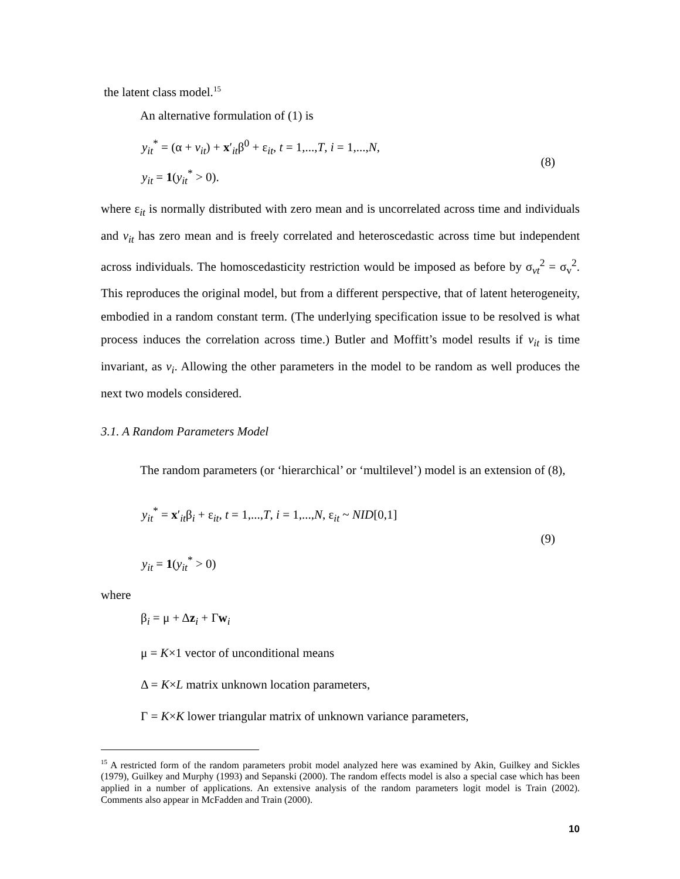the latent class model.<sup>15</sup>
An alternative formulation of (1) is
y<sub>it</sub><sup>*</sup> = (α + v<sub>it</sub>) + x′<sub>it</sub>β<sup>0</sup> + ε<sub>it</sub>, t = 1,...,T, i = 1,...,N,
y<sub>it</sub> = 1(y<sub>it</sub><sup>*</sup> > 0).
(8)
where ε<sub>it</sub> is normally distributed with zero mean and is uncorrelated across time and individuals and v<sub>it</sub> has zero mean and is freely correlated and heteroscedastic across time but independent across individuals. The homoscedasticity restriction would be imposed as before by σ<sub>vt</sub><sup>2</sup> = σ<sub>v</sub><sup>2</sup>. This reproduces the original model, but from a different perspective, that of latent heterogeneity, embodied in a random constant term. (The underlying specification issue to be resolved is what process induces the correlation across time.) Butler and Moffitt’s model results if v<sub>it</sub> is time invariant, as v<sub>i</sub>. Allowing the other parameters in the model to be random as well produces the next two models considered.
3.1. A Random Parameters Model
The random parameters (or ‘hierarchical’ or ‘multilevel’) model is an extension of (8),
y<sub>it</sub><sup>*</sup> = x′<sub>it</sub>β<sub>i</sub> + ε<sub>it</sub>, t = 1,...,T, i = 1,...,N, ε<sub>it</sub> ~ NID[0,1]
y<sub>it</sub> = 1(y<sub>it</sub><sup>*</sup> > 0)
(9)
where
β<sub>i</sub> = μ + Δz<sub>i</sub> + Γw<sub>i</sub>
μ = K×1 vector of unconditional means
Δ = K×L matrix unknown location parameters,
Γ = K×K lower triangular matrix of unknown variance parameters,
<sup>15</sup> A restricted form of the random parameters probit model analyzed here was examined by Akin, Guilkey and Sickles (1979), Guilkey and Murphy (1993) and Sepanski (2000). The random effects model is also a special case which has been applied in a number of applications. An extensive analysis of the random parameters logit model is Train (2002). Comments also appear in McFadden and Train (2000).
10